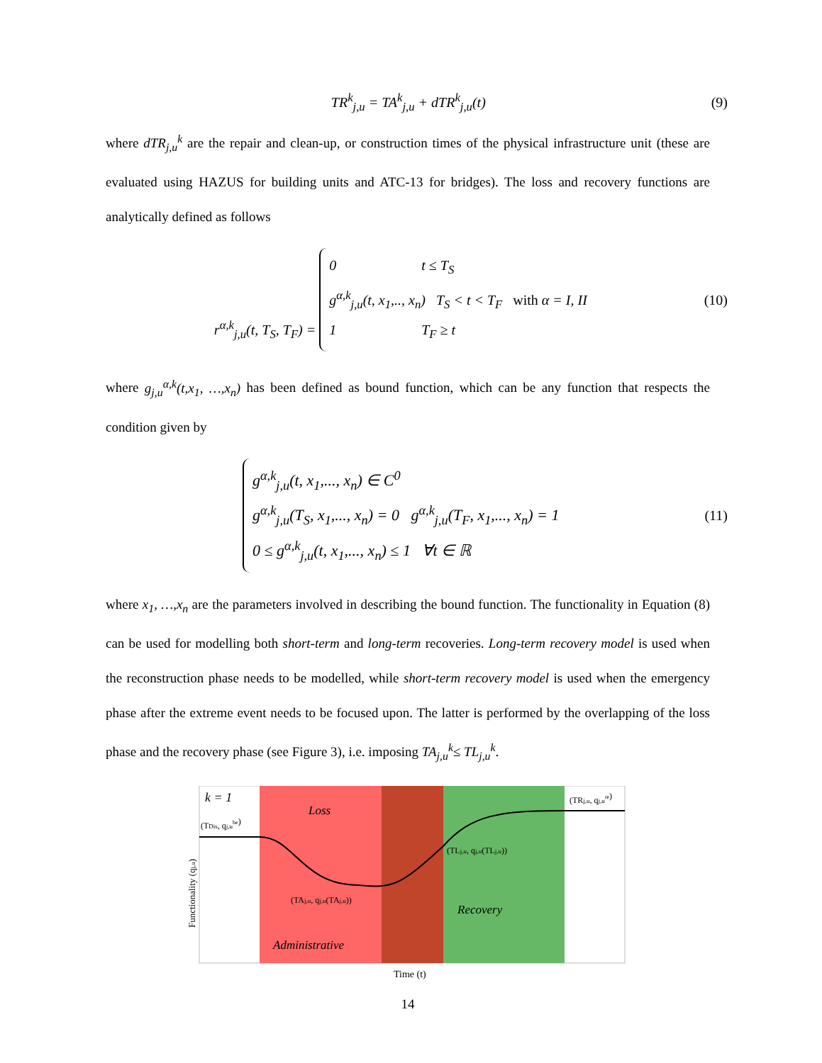TR<sup>k</sup><sub>j,u</sub> = TA<sup>k</sup><sub>j,u</sub> + dTR<sup>k</sup><sub>j,u</sub>(t) (9)
where dTR<sub>j,u</sub><sup>k</sup> are the repair and clean-up, or construction times of the physical infrastructure unit (these are evaluated using HAZUS for building units and ATC-13 for bridges). The loss and recovery functions are analytically defined as follows
r<sup>α,k</sup><sub>j,u</sub>(t, T<sub>S</sub>, T<sub>F</sub>) = 0 t ≤ T<sub>S</sub>
g<sup>α,k</sup><sub>j,u</sub>(t, x<sub>1</sub>,.., x<sub>n</sub>) T<sub>S</sub> < t < T<sub>F</sub> with α = I, II
1 T<sub>F</sub> ≥ t (10)
where g<sub>j,u</sub><sup>α,k</sup>(t,x<sub>1</sub>, …,x<sub>n</sub>) has been defined as bound function, which can be any function that respects the condition given by
g<sup>α,k</sup><sub>j,u</sub>(t, x<sub>1</sub>,..., x<sub>n</sub>) ∈ C<sup>0</sup>
g<sup>α,k</sup><sub>j,u</sub>(T<sub>S</sub>, x<sub>1</sub>,..., x<sub>n</sub>) = 0 g<sup>α,k</sup><sub>j,u</sub>(T<sub>F</sub>, x<sub>1</sub>,..., x<sub>n</sub>) = 1
0 ≤ g<sup>α,k</sup><sub>j,u</sub>(t, x<sub>1</sub>,..., x<sub>n</sub>) ≤ 1 ∀t ∈ ℝ (11)
where x<sub>1</sub>, …,x<sub>n</sub> are the parameters involved in describing the bound function. The functionality in Equation (8) can be used for modelling both short-term and long-term recoveries. Long-term recovery model is used when the reconstruction phase needs to be modelled, while short-term recovery model is used when the emergency phase after the extreme event needs to be focused upon. The latter is performed by the overlapping of the loss phase and the recovery phase (see Figure 3), i.e. imposing TA<sub>j,u</sub><sup>k</sup>≤ TL<sub>j,u</sub><sup>k</sup>.
k = 1
(TDis, qj,ube)
(TRj,u, qj,ure)
Loss
(TLj,u, qj,u(TLj,u))
(TAj,u, qj,u(TAj,u))
Recovery
Administrative
Functionality (qj,u)
Time (t)
14